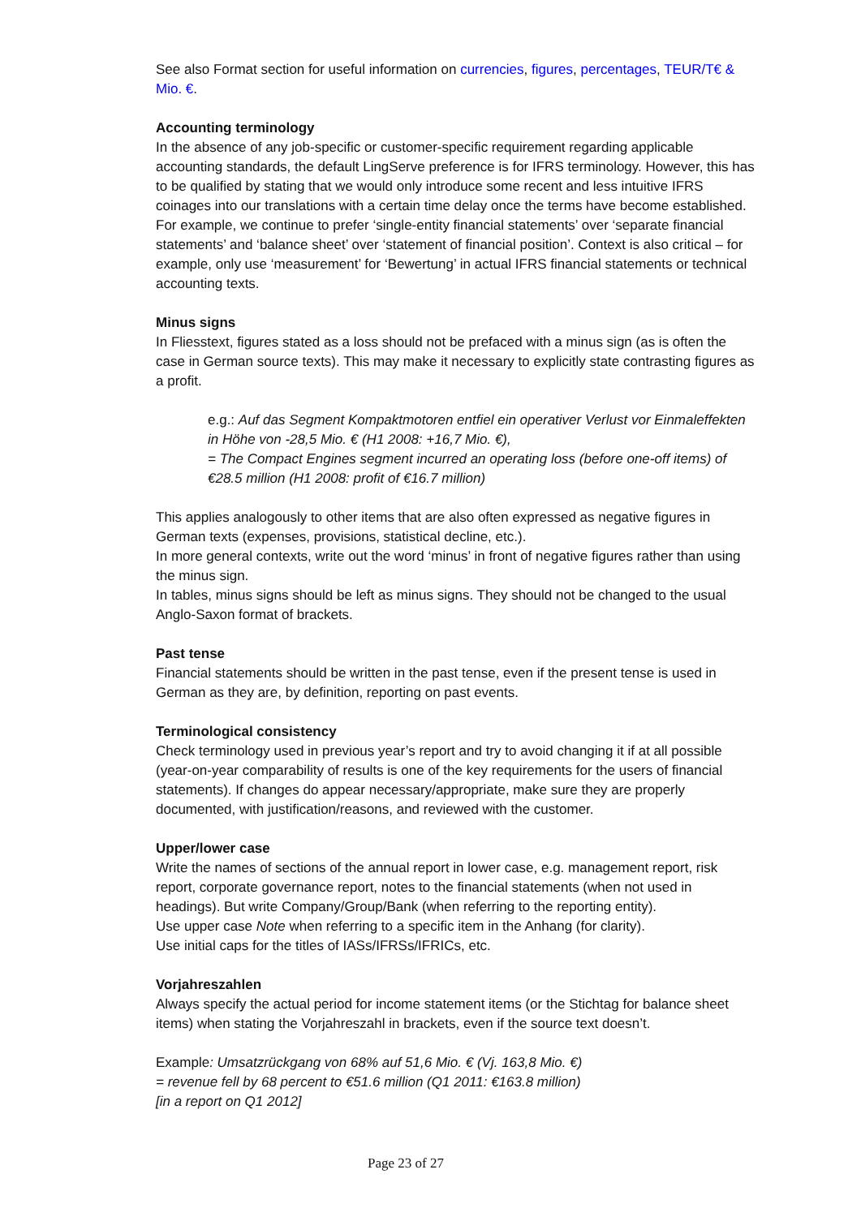See also Format section for useful information on currencies, figures, percentages, TEUR/T€ & Mio. €.
Accounting terminology
In the absence of any job-specific or customer-specific requirement regarding applicable accounting standards, the default LingServe preference is for IFRS terminology. However, this has to be qualified by stating that we would only introduce some recent and less intuitive IFRS coinages into our translations with a certain time delay once the terms have become established. For example, we continue to prefer ‘single-entity financial statements’ over ‘separate financial statements’ and ‘balance sheet’ over ‘statement of financial position’. Context is also critical – for example, only use ‘measurement’ for ‘Bewertung’ in actual IFRS financial statements or technical accounting texts.
Minus signs
In Fliesstext, figures stated as a loss should not be prefaced with a minus sign (as is often the case in German source texts). This may make it necessary to explicitly state contrasting figures as a profit.
e.g.: Auf das Segment Kompaktmotoren entfiel ein operativer Verlust vor Einmaleffekten in Höhe von -28,5 Mio. € (H1 2008: +16,7 Mio. €),
= The Compact Engines segment incurred an operating loss (before one-off items) of €28.5 million (H1 2008: profit of €16.7 million)
This applies analogously to other items that are also often expressed as negative figures in German texts (expenses, provisions, statistical decline, etc.).
In more general contexts, write out the word ‘minus’ in front of negative figures rather than using the minus sign.
In tables, minus signs should be left as minus signs. They should not be changed to the usual Anglo-Saxon format of brackets.
Past tense
Financial statements should be written in the past tense, even if the present tense is used in German as they are, by definition, reporting on past events.
Terminological consistency
Check terminology used in previous year’s report and try to avoid changing it if at all possible (year-on-year comparability of results is one of the key requirements for the users of financial statements). If changes do appear necessary/appropriate, make sure they are properly documented, with justification/reasons, and reviewed with the customer.
Upper/lower case
Write the names of sections of the annual report in lower case, e.g. management report, risk report, corporate governance report, notes to the financial statements (when not used in headings). But write Company/Group/Bank (when referring to the reporting entity).
Use upper case Note when referring to a specific item in the Anhang (for clarity).
Use initial caps for the titles of IASs/IFRSs/IFRICs, etc.
Vorjahreszahlen
Always specify the actual period for income statement items (or the Stichtag for balance sheet items) when stating the Vorjahreszahl in brackets, even if the source text doesn’t.
Example: Umsatzrückgang von 68% auf 51,6 Mio. € (Vj. 163,8 Mio. €)
= revenue fell by 68 percent to €51.6 million (Q1 2011: €163.8 million)
[in a report on Q1 2012]
Page 23 of 27